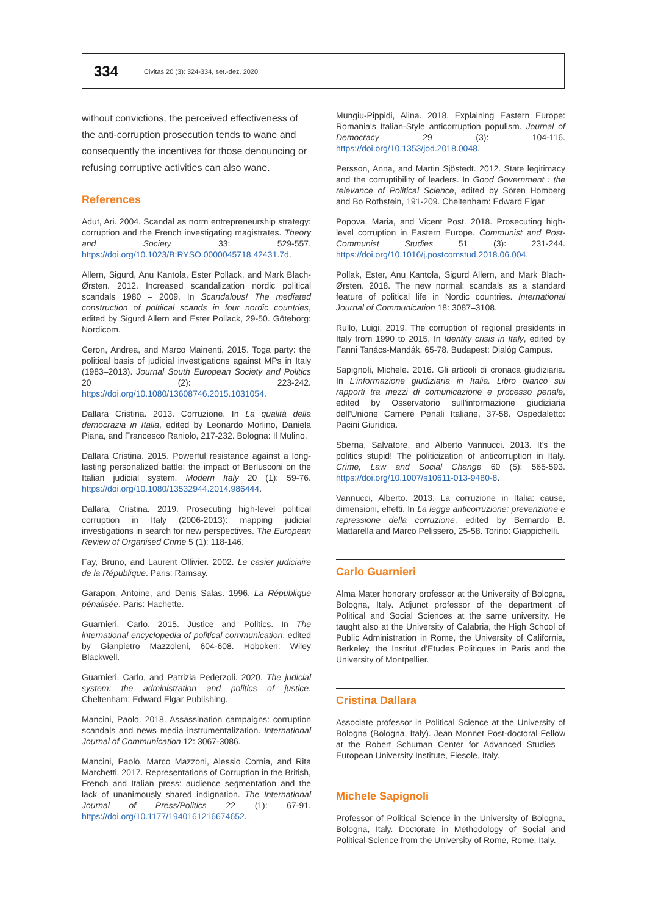334
Civitas 20 (3): 324-334, set.-dez. 2020
without convictions, the perceived effectiveness of the anti-corruption prosecution tends to wane and consequently the incentives for those denouncing or refusing corruptive activities can also wane.
References
Adut, Ari. 2004. Scandal as norm entrepreneurship strategy: corruption and the French investigating magistrates. Theory and Society 33: 529-557. https://doi.org/10.1023/B:RYSO.0000045718.42431.7d.
Allern, Sigurd, Anu Kantola, Ester Pollack, and Mark Blach-Ørsten. 2012. Increased scandalization nordic political scandals 1980 – 2009. In Scandalous! The mediated construction of poltiical scands in four nordic countries, edited by Sigurd Allern and Ester Pollack, 29-50. Göteborg: Nordicom.
Ceron, Andrea, and Marco Mainenti. 2015. Toga party: the political basis of judicial investigations against MPs in Italy (1983–2013). Journal South European Society and Politics 20 (2): 223-242. https://doi.org/10.1080/13608746.2015.1031054.
Dallara Cristina. 2013. Corruzione. In La qualità della democrazia in Italia, edited by Leonardo Morlino, Daniela Piana, and Francesco Raniolo, 217-232. Bologna: Il Mulino.
Dallara Cristina. 2015. Powerful resistance against a long-lasting personalized battle: the impact of Berlusconi on the Italian judicial system. Modern Italy 20 (1): 59-76. https://doi.org/10.1080/13532944.2014.986444.
Dallara, Cristina. 2019. Prosecuting high-level political corruption in Italy (2006-2013): mapping judicial investigations in search for new perspectives. The European Review of Organised Crime 5 (1): 118-146.
Fay, Bruno, and Laurent Ollivier. 2002. Le casier judiciaire de la République. Paris: Ramsay.
Garapon, Antoine, and Denis Salas. 1996. La République pénalisée. Paris: Hachette.
Guarnieri, Carlo. 2015. Justice and Politics. In The international encyclopedia of political communication, edited by Gianpietro Mazzoleni, 604-608. Hoboken: Wiley Blackwell.
Guarnieri, Carlo, and Patrizia Pederzoli. 2020. The judicial system: the administration and politics of justice. Cheltenham: Edward Elgar Publishing.
Mancini, Paolo. 2018. Assassination campaigns: corruption scandals and news media instrumentalization. International Journal of Communication 12: 3067-3086.
Mancini, Paolo, Marco Mazzoni, Alessio Cornia, and Rita Marchetti. 2017. Representations of Corruption in the British, French and Italian press: audience segmentation and the lack of unanimously shared indignation. The International Journal of Press/Politics 22 (1): 67-91. https://doi.org/10.1177/1940161216674652.
Mungiu-Pippidi, Alina. 2018. Explaining Eastern Europe: Romania's Italian-Style anticorruption populism. Journal of Democracy 29 (3): 104-116. https://doi.org/10.1353/jod.2018.0048.
Persson, Anna, and Martin Sjöstedt. 2012. State legitimacy and the corruptibility of leaders. In Good Government : the relevance of Political Science, edited by Sören Homberg and Bo Rothstein, 191-209. Cheltenham: Edward Elgar
Popova, Maria, and Vicent Post. 2018. Prosecuting high-level corruption in Eastern Europe. Communist and Post-Communist Studies 51 (3): 231-244. https://doi.org/10.1016/j.postcomstud.2018.06.004.
Pollak, Ester, Anu Kantola, Sigurd Allern, and Mark Blach-Ørsten. 2018. The new normal: scandals as a standard feature of political life in Nordic countries. International Journal of Communication 18: 3087–3108.
Rullo, Luigi. 2019. The corruption of regional presidents in Italy from 1990 to 2015. In Identity crisis in Italy, edited by Fanni Tanács-Mandák, 65-78. Budapest: Dialóg Campus.
Sapignoli, Michele. 2016. Gli articoli di cronaca giudiziaria. In L'informazione giudiziaria in Italia. Libro bianco sui rapporti tra mezzi di comunicazione e processo penale, edited by Osservatorio sull'informazione giudiziaria dell'Unione Camere Penali Italiane, 37-58. Ospedaletto: Pacini Giuridica.
Sberna, Salvatore, and Alberto Vannucci. 2013. It's the politics stupid! The politicization of anticorruption in Italy. Crime, Law and Social Change 60 (5): 565-593. https://doi.org/10.1007/s10611-013-9480-8.
Vannucci, Alberto. 2013. La corruzione in Italia: cause, dimensioni, effetti. In La legge anticorruzione: prevenzione e repressione della corruzione, edited by Bernardo B. Mattarella and Marco Pelissero, 25-58. Torino: Giappichelli.
Carlo Guarnieri
Alma Mater honorary professor at the University of Bologna, Bologna, Italy. Adjunct professor of the department of Political and Social Sciences at the same university. He taught also at the University of Calabria, the High School of Public Administration in Rome, the University of California, Berkeley, the Institut d'Etudes Politiques in Paris and the University of Montpellier.
Cristina Dallara
Associate professor in Political Science at the University of Bologna (Bologna, Italy). Jean Monnet Post-doctoral Fellow at the Robert Schuman Center for Advanced Studies – European University Institute, Fiesole, Italy.
Michele Sapignoli
Professor of Political Science in the University of Bologna, Bologna, Italy. Doctorate in Methodology of Social and Political Science from the University of Rome, Rome, Italy.